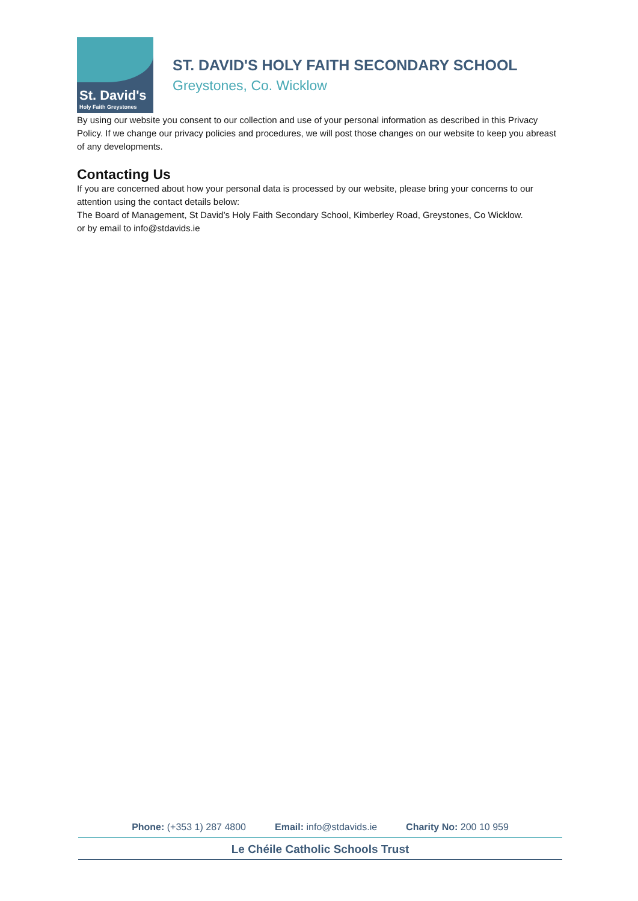St. David's
Holy Faith Greystones
ST. DAVID'S HOLY FAITH SECONDARY SCHOOL
Greystones, Co. Wicklow
By using our website you consent to our collection and use of your personal information as described in this Privacy Policy. If we change our privacy policies and procedures, we will post those changes on our website to keep you abreast of any developments.
Contacting Us
If you are concerned about how your personal data is processed by our website, please bring your concerns to our attention using the contact details below:
The Board of Management, St David’s Holy Faith Secondary School, Kimberley Road, Greystones, Co Wicklow.
or by email to info@stdavids.ie
Phone: (+353 1) 287 4800 Email: info@stdavids.ie Charity No: 200 10 959
Le Chéile Catholic Schools Trust